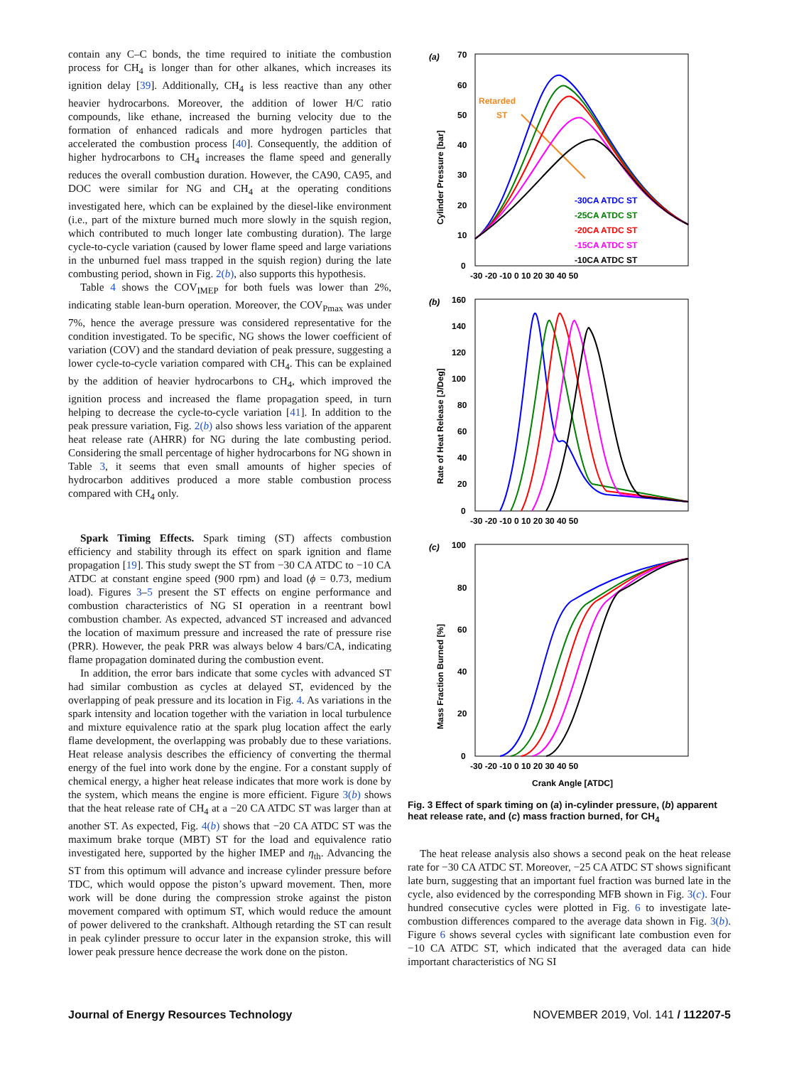contain any C–C bonds, the time required to initiate the combustion process for CH<sub>4</sub> is longer than for other alkanes, which increases its ignition delay [39]. Additionally, CH<sub>4</sub> is less reactive than any other heavier hydrocarbons. Moreover, the addition of lower H/C ratio compounds, like ethane, increased the burning velocity due to the formation of enhanced radicals and more hydrogen particles that accelerated the combustion process [40]. Consequently, the addition of higher hydrocarbons to CH<sub>4</sub> increases the flame speed and generally reduces the overall combustion duration. However, the CA90, CA95, and DOC were similar for NG and CH<sub>4</sub> at the operating conditions investigated here, which can be explained by the diesel-like environment (i.e., part of the mixture burned much more slowly in the squish region, which contributed to much longer late combusting duration). The large cycle-to-cycle variation (caused by lower flame speed and large variations in the unburned fuel mass trapped in the squish region) during the late combusting period, shown in Fig. 2(b), also supports this hypothesis.
Table 4 shows the COV<sub>IMEP</sub> for both fuels was lower than 2%, indicating stable lean-burn operation. Moreover, the COV<sub>Pmax</sub> was under 7%, hence the average pressure was considered representative for the condition investigated. To be specific, NG shows the lower coefficient of variation (COV) and the standard deviation of peak pressure, suggesting a lower cycle-to-cycle variation compared with CH<sub>4</sub>. This can be explained by the addition of heavier hydrocarbons to CH<sub>4</sub>, which improved the ignition process and increased the flame propagation speed, in turn helping to decrease the cycle-to-cycle variation [41]. In addition to the peak pressure variation, Fig. 2(b) also shows less variation of the apparent heat release rate (AHRR) for NG during the late combusting period. Considering the small percentage of higher hydrocarbons for NG shown in Table 3, it seems that even small amounts of higher species of hydrocarbon additives produced a more stable combustion process compared with CH<sub>4</sub> only.
Spark Timing Effects. Spark timing (ST) affects combustion efficiency and stability through its effect on spark ignition and flame propagation [19]. This study swept the ST from −30 CA ATDC to −10 CA ATDC at constant engine speed (900 rpm) and load (ϕ = 0.73, medium load). Figures 3–5 present the ST effects on engine performance and combustion characteristics of NG SI operation in a reentrant bowl combustion chamber. As expected, advanced ST increased and advanced the location of maximum pressure and increased the rate of pressure rise (PRR). However, the peak PRR was always below 4 bars/CA, indicating flame propagation dominated during the combustion event.
In addition, the error bars indicate that some cycles with advanced ST had similar combustion as cycles at delayed ST, evidenced by the overlapping of peak pressure and its location in Fig. 4. As variations in the spark intensity and location together with the variation in local turbulence and mixture equivalence ratio at the spark plug location affect the early flame development, the overlapping was probably due to these variations. Heat release analysis describes the efficiency of converting the thermal energy of the fuel into work done by the engine. For a constant supply of chemical energy, a higher heat release indicates that more work is done by the system, which means the engine is more efficient. Figure 3(b) shows that the heat release rate of CH<sub>4</sub> at a −20 CA ATDC ST was larger than at another ST. As expected, Fig. 4(b) shows that −20 CA ATDC ST was the maximum brake torque (MBT) ST for the load and equivalence ratio investigated here, supported by the higher IMEP and η<sub>th</sub>. Advancing the ST from this optimum will advance and increase cylinder pressure before TDC, which would oppose the piston’s upward movement. Then, more work will be done during the compression stroke against the piston movement compared with optimum ST, which would reduce the amount of power delivered to the crankshaft. Although retarding the ST can result in peak cylinder pressure to occur later in the expansion stroke, this will lower peak pressure hence decrease the work done on the piston.
(a)
70
60
50
40
30
20
10
0
Cylinder Pressure [bar]
Retarded
ST
-30CA ATDC ST
-25CA ATDC ST
-20CA ATDC ST
-15CA ATDC ST
-10CA ATDC ST
-30 -20 -10 0 10 20 30 40 50
(b)
160
140
120
100
80
60
40
20
0
Rate of Heat Release [J/Deg]
-30 -20 -10 0 10 20 30 40 50
(c)
100
80
60
40
20
0
Mass Fraction Burned [%]
-30 -20 -10 0 10 20 30 40 50
Crank Angle [ATDC]
Fig. 3 Effect of spark timing on (a) in-cylinder pressure, (b) apparent heat release rate, and (c) mass fraction burned, for CH<sub>4</sub>
The heat release analysis also shows a second peak on the heat release rate for −30 CA ATDC ST. Moreover, −25 CA ATDC ST shows significant late burn, suggesting that an important fuel fraction was burned late in the cycle, also evidenced by the corresponding MFB shown in Fig. 3(c). Four hundred consecutive cycles were plotted in Fig. 6 to investigate late-combustion differences compared to the average data shown in Fig. 3(b). Figure 6 shows several cycles with significant late combustion even for −10 CA ATDC ST, which indicated that the averaged data can hide important characteristics of NG SI
Journal of Energy Resources Technology NOVEMBER 2019, Vol. 141 / 112207-5